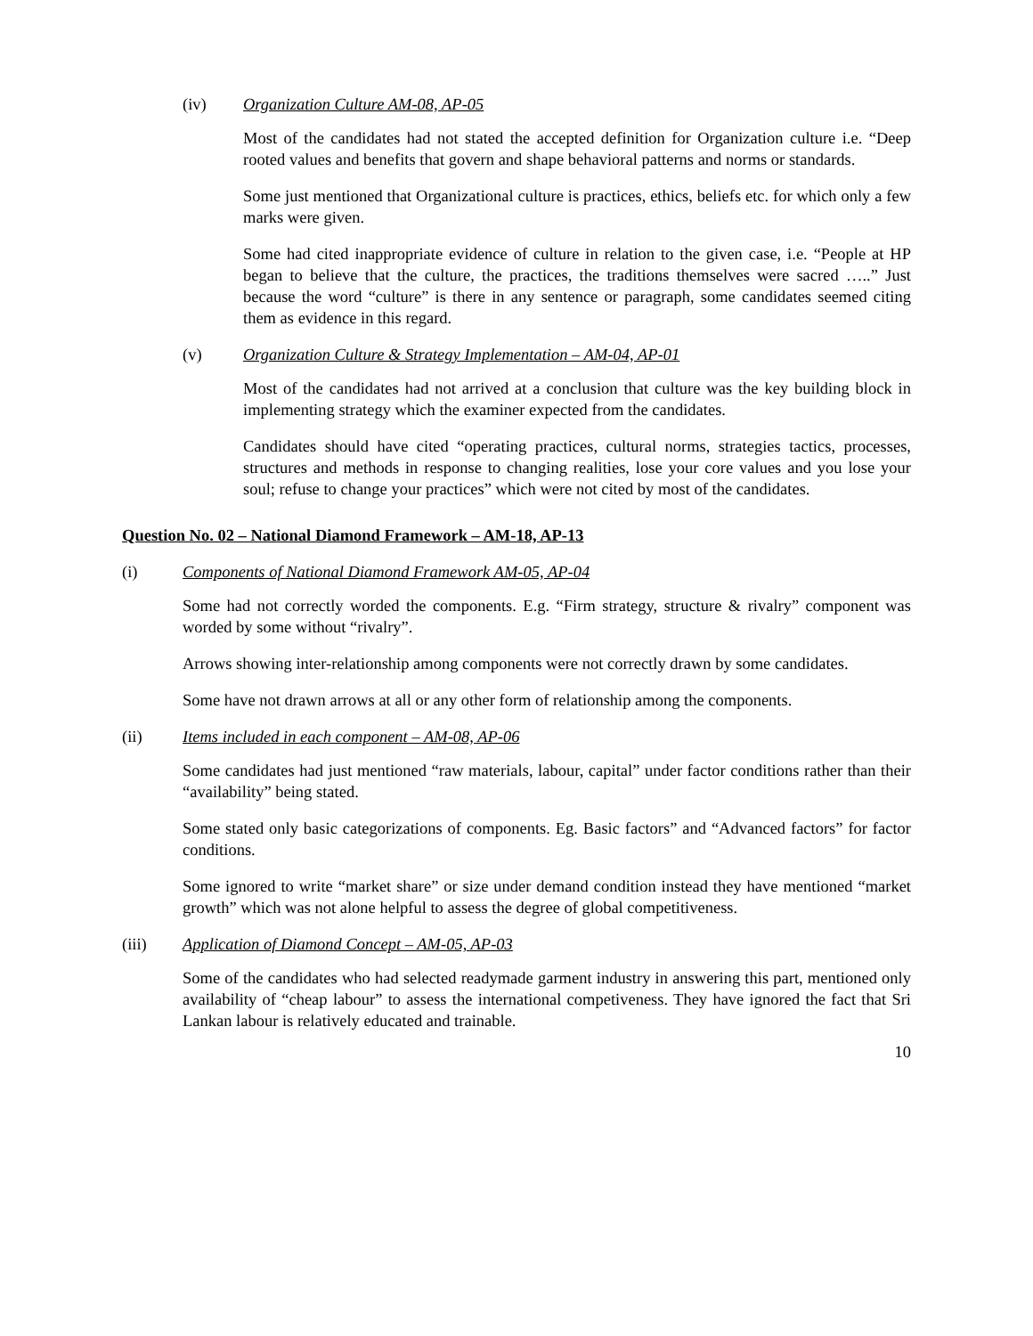(iv) Organization Culture AM-08, AP-05
Most of the candidates had not stated the accepted definition for Organization culture i.e. “Deep rooted values and benefits that govern and shape behavioral patterns and norms or standards.
Some just mentioned that Organizational culture is practices, ethics, beliefs etc. for which only a few marks were given.
Some had cited inappropriate evidence of culture in relation to the given case, i.e. “People at HP began to believe that the culture, the practices, the traditions themselves were sacred …..” Just because the word “culture” is there in any sentence or paragraph, some candidates seemed citing them as evidence in this regard.
(v) Organization Culture & Strategy Implementation – AM-04, AP-01
Most of the candidates had not arrived at a conclusion that culture was the key building block in implementing strategy which the examiner expected from the candidates.
Candidates should have cited “operating practices, cultural norms, strategies tactics, processes, structures and methods in response to changing realities, lose your core values and you lose your soul; refuse to change your practices” which were not cited by most of the candidates.
Question No. 02 – National Diamond Framework – AM-18, AP-13
(i) Components of National Diamond Framework AM-05, AP-04
Some had not correctly worded the components. E.g. “Firm strategy, structure & rivalry” component was worded by some without “rivalry”.
Arrows showing inter-relationship among components were not correctly drawn by some candidates.
Some have not drawn arrows at all or any other form of relationship among the components.
(ii) Items included in each component – AM-08, AP-06
Some candidates had just mentioned “raw materials, labour, capital” under factor conditions rather than their “availability” being stated.
Some stated only basic categorizations of components. Eg. Basic factors” and “Advanced factors” for factor conditions.
Some ignored to write “market share” or size under demand condition instead they have mentioned “market growth” which was not alone helpful to assess the degree of global competitiveness.
(iii) Application of Diamond Concept – AM-05, AP-03
Some of the candidates who had selected readymade garment industry in answering this part, mentioned only availability of “cheap labour” to assess the international competiveness. They have ignored the fact that Sri Lankan labour is relatively educated and trainable.
10